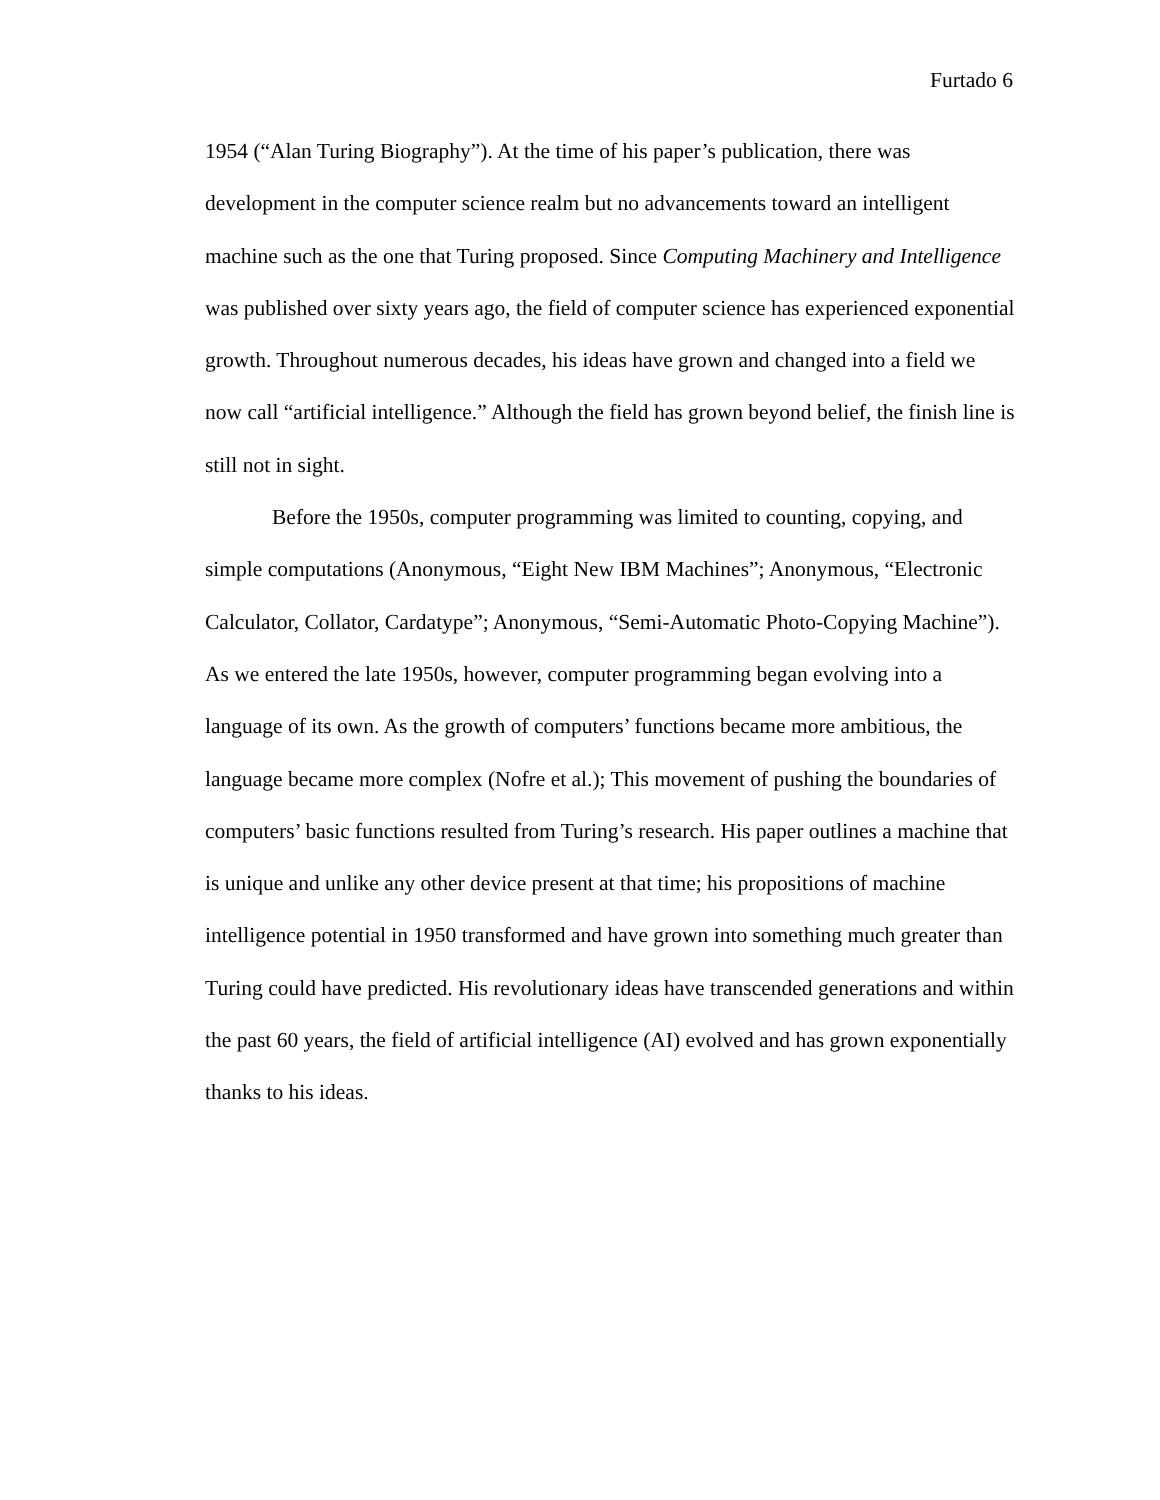Furtado 6
1954 (“Alan Turing Biography”). At the time of his paper’s publication, there was development in the computer science realm but no advancements toward an intelligent machine such as the one that Turing proposed. Since Computing Machinery and Intelligence was published over sixty years ago, the field of computer science has experienced exponential growth. Throughout numerous decades, his ideas have grown and changed into a field we now call “artificial intelligence.” Although the field has grown beyond belief, the finish line is still not in sight.
Before the 1950s, computer programming was limited to counting, copying, and simple computations (Anonymous, “Eight New IBM Machines”; Anonymous, “Electronic Calculator, Collator, Cardatype”; Anonymous, “Semi-Automatic Photo-Copying Machine”). As we entered the late 1950s, however, computer programming began evolving into a language of its own. As the growth of computers’ functions became more ambitious, the language became more complex (Nofre et al.); This movement of pushing the boundaries of computers’ basic functions resulted from Turing’s research. His paper outlines a machine that is unique and unlike any other device present at that time; his propositions of machine intelligence potential in 1950 transformed and have grown into something much greater than Turing could have predicted. His revolutionary ideas have transcended generations and within the past 60 years, the field of artificial intelligence (AI) evolved and has grown exponentially thanks to his ideas.